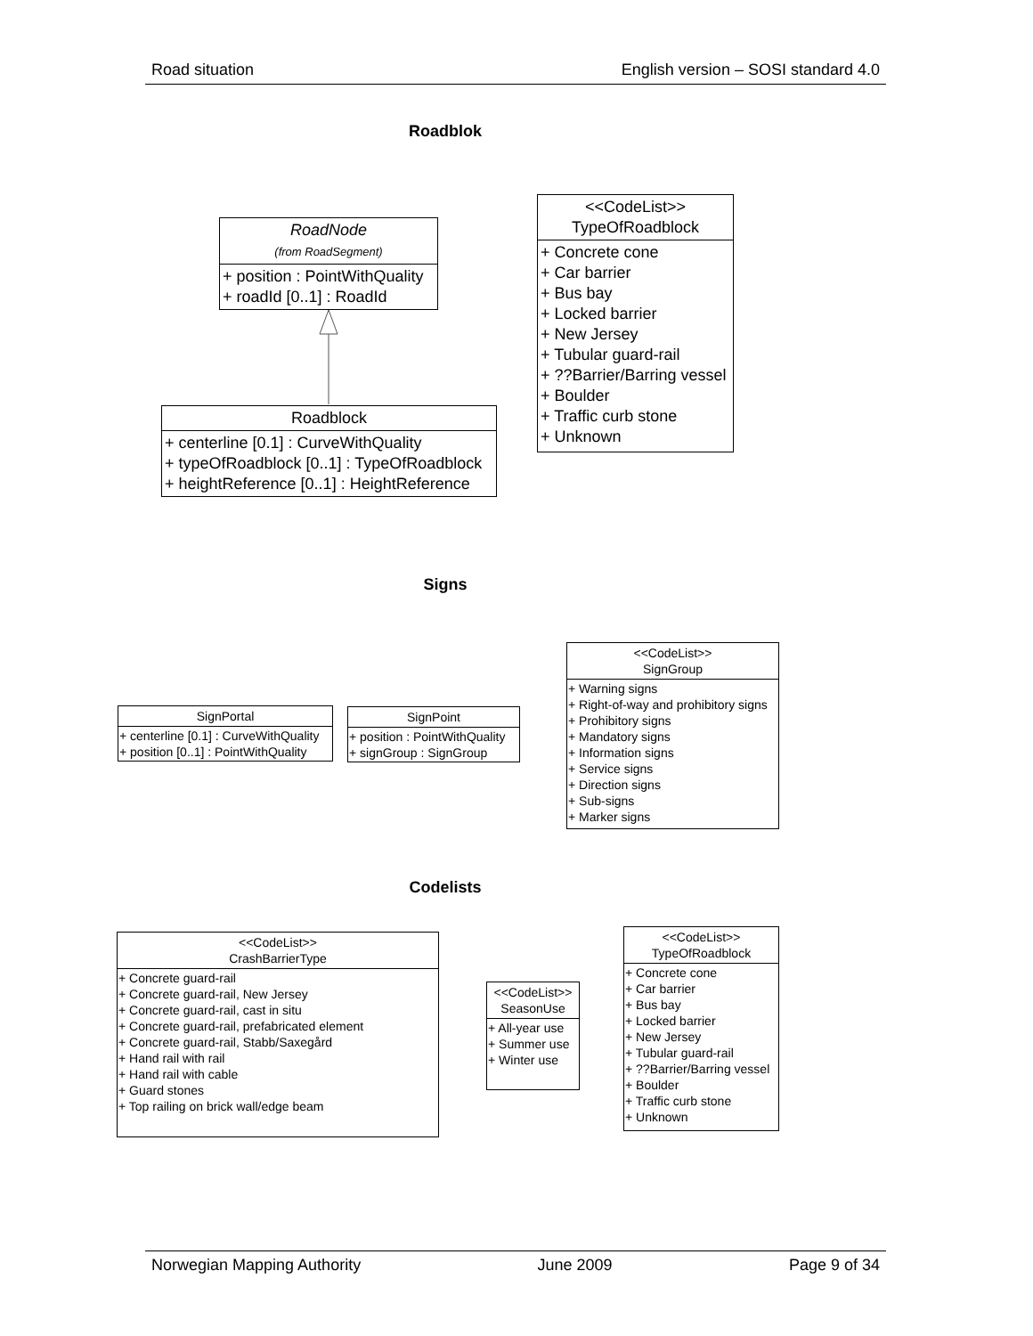Road situation English version – SOSI standard 4.0
Roadblok
RoadNode
(from RoadSegment)
+ position : PointWithQuality
+ roadId [0..1] : RoadId
Roadblock
+ centerline [0.1] : CurveWithQuality
+ typeOfRoadblock [0..1] : TypeOfRoadblock
+ heightReference [0..1] : HeightReference
<<CodeList>>
TypeOfRoadblock
+ Concrete cone
+ Car barrier
+ Bus bay
+ Locked barrier
+ New Jersey
+ Tubular guard-rail
+ ??Barrier/Barring vessel
+ Boulder
+ Traffic curb stone
+ Unknown
Signs
SignPortal
+ centerline [0.1] : CurveWithQuality
+ position [0..1] : PointWithQuality
SignPoint
+ position : PointWithQuality
+ signGroup : SignGroup
<<CodeList>>
SignGroup
+ Warning signs
+ Right-of-way and prohibitory signs
+ Prohibitory signs
+ Mandatory signs
+ Information signs
+ Service signs
+ Direction signs
+ Sub-signs
+ Marker signs
Codelists
<<CodeList>>
CrashBarrierType
+ Concrete guard-rail
+ Concrete guard-rail, New Jersey
+ Concrete guard-rail, cast in situ
+ Concrete guard-rail, prefabricated element
+ Concrete guard-rail, Stabb/Saxegård
+ Hand rail with rail
+ Hand rail with cable
+ Guard stones
+ Top railing on brick wall/edge beam
<<CodeList>>
SeasonUse
+ All-year use
+ Summer use
+ Winter use
<<CodeList>>
TypeOfRoadblock
+ Concrete cone
+ Car barrier
+ Bus bay
+ Locked barrier
+ New Jersey
+ Tubular guard-rail
+ ??Barrier/Barring vessel
+ Boulder
+ Traffic curb stone
+ Unknown
Norwegian Mapping Authority June 2009 Page 9 of 34